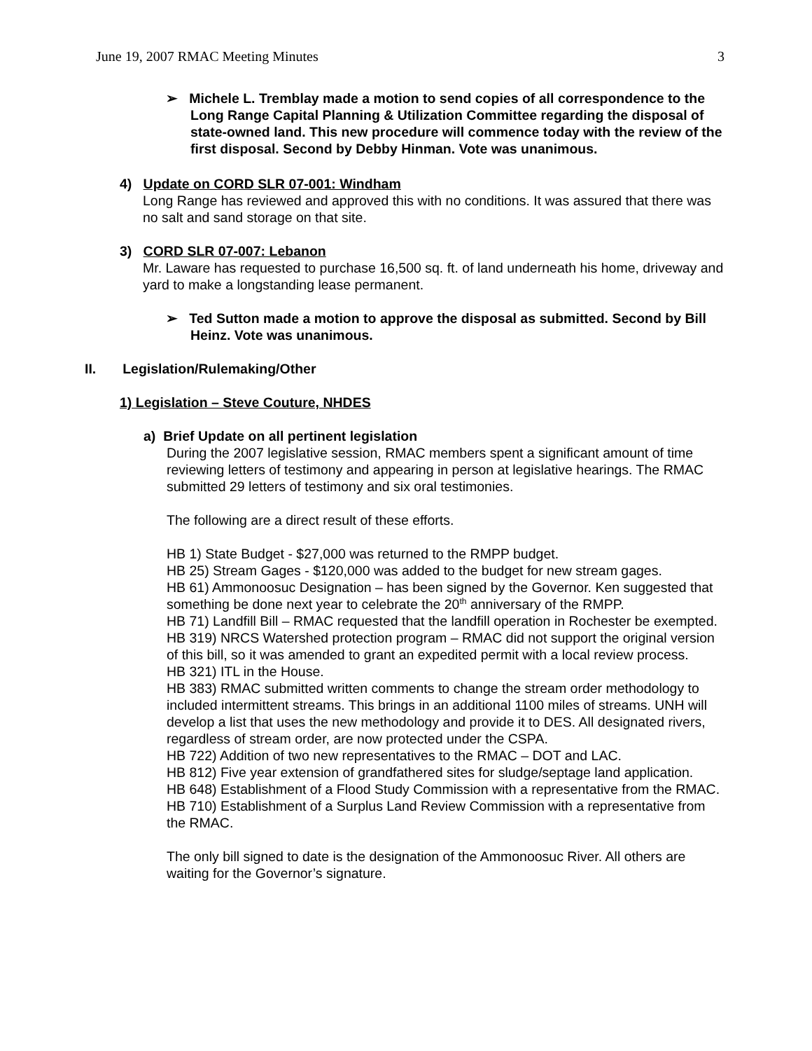June 19, 2007 RMAC Meeting Minutes 3
➢ Michele L. Tremblay made a motion to send copies of all correspondence to the Long Range Capital Planning & Utilization Committee regarding the disposal of state-owned land. This new procedure will commence today with the review of the first disposal. Second by Debby Hinman. Vote was unanimous.
4) Update on CORD SLR 07-001: Windham
Long Range has reviewed and approved this with no conditions. It was assured that there was no salt and sand storage on that site.
3) CORD SLR 07-007: Lebanon
Mr. Laware has requested to purchase 16,500 sq. ft. of land underneath his home, driveway and yard to make a longstanding lease permanent.
➢ Ted Sutton made a motion to approve the disposal as submitted. Second by Bill Heinz. Vote was unanimous.
II. Legislation/Rulemaking/Other
1) Legislation – Steve Couture, NHDES
a) Brief Update on all pertinent legislation
During the 2007 legislative session, RMAC members spent a significant amount of time reviewing letters of testimony and appearing in person at legislative hearings. The RMAC submitted 29 letters of testimony and six oral testimonies.
The following are a direct result of these efforts.
HB 1) State Budget - $27,000 was returned to the RMPP budget.
HB 25) Stream Gages - $120,000 was added to the budget for new stream gages.
HB 61) Ammonoosuc Designation – has been signed by the Governor. Ken suggested that something be done next year to celebrate the 20<sup>th</sup> anniversary of the RMPP.
HB 71) Landfill Bill – RMAC requested that the landfill operation in Rochester be exempted.
HB 319) NRCS Watershed protection program – RMAC did not support the original version of this bill, so it was amended to grant an expedited permit with a local review process.
HB 321) ITL in the House.
HB 383) RMAC submitted written comments to change the stream order methodology to included intermittent streams. This brings in an additional 1100 miles of streams. UNH will develop a list that uses the new methodology and provide it to DES. All designated rivers, regardless of stream order, are now protected under the CSPA.
HB 722) Addition of two new representatives to the RMAC – DOT and LAC.
HB 812) Five year extension of grandfathered sites for sludge/septage land application.
HB 648) Establishment of a Flood Study Commission with a representative from the RMAC.
HB 710) Establishment of a Surplus Land Review Commission with a representative from the RMAC.
The only bill signed to date is the designation of the Ammonoosuc River. All others are waiting for the Governor’s signature.